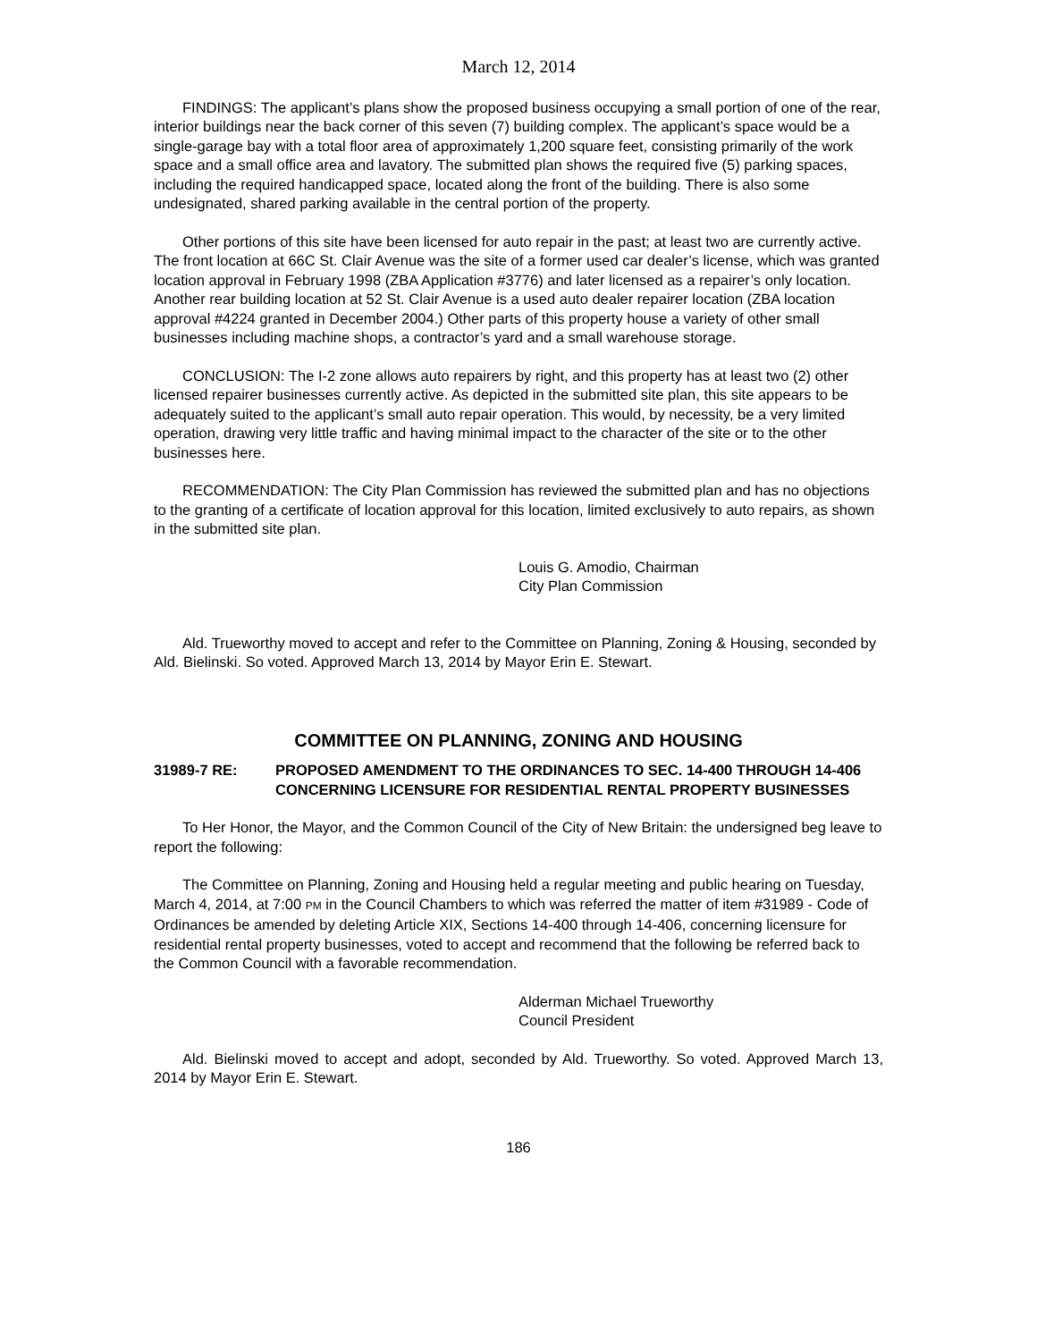March 12, 2014
FINDINGS: The applicant’s plans show the proposed business occupying a small portion of one of the rear, interior buildings near the back corner of this seven (7) building complex. The applicant’s space would be a single-garage bay with a total floor area of approximately 1,200 square feet, consisting primarily of the work space and a small office area and lavatory. The submitted plan shows the required five (5) parking spaces, including the required handicapped space, located along the front of the building. There is also some undesignated, shared parking available in the central portion of the property.
Other portions of this site have been licensed for auto repair in the past; at least two are currently active. The front location at 66C St. Clair Avenue was the site of a former used car dealer’s license, which was granted location approval in February 1998 (ZBA Application #3776) and later licensed as a repairer’s only location. Another rear building location at 52 St. Clair Avenue is a used auto dealer repairer location (ZBA location approval #4224 granted in December 2004.) Other parts of this property house a variety of other small businesses including machine shops, a contractor’s yard and a small warehouse storage.
CONCLUSION: The I-2 zone allows auto repairers by right, and this property has at least two (2) other licensed repairer businesses currently active. As depicted in the submitted site plan, this site appears to be adequately suited to the applicant’s small auto repair operation. This would, by necessity, be a very limited operation, drawing very little traffic and having minimal impact to the character of the site or to the other businesses here.
RECOMMENDATION: The City Plan Commission has reviewed the submitted plan and has no objections to the granting of a certificate of location approval for this location, limited exclusively to auto repairs, as shown in the submitted site plan.
Louis G. Amodio, Chairman
City Plan Commission
Ald. Trueworthy moved to accept and refer to the Committee on Planning, Zoning & Housing, seconded by Ald. Bielinski. So voted. Approved March 13, 2014 by Mayor Erin E. Stewart.
COMMITTEE ON PLANNING, ZONING AND HOUSING
31989-7 RE: PROPOSED AMENDMENT TO THE ORDINANCES TO SEC. 14-400 THROUGH 14-406 CONCERNING LICENSURE FOR RESIDENTIAL RENTAL PROPERTY BUSINESSES
To Her Honor, the Mayor, and the Common Council of the City of New Britain: the undersigned beg leave to report the following:
The Committee on Planning, Zoning and Housing held a regular meeting and public hearing on Tuesday, March 4, 2014, at 7:00 PM in the Council Chambers to which was referred the matter of item #31989 - Code of Ordinances be amended by deleting Article XIX, Sections 14-400 through 14-406, concerning licensure for residential rental property businesses, voted to accept and recommend that the following be referred back to the Common Council with a favorable recommendation.
Alderman Michael Trueworthy
Council President
Ald. Bielinski moved to accept and adopt, seconded by Ald. Trueworthy. So voted. Approved March 13, 2014 by Mayor Erin E. Stewart.
186